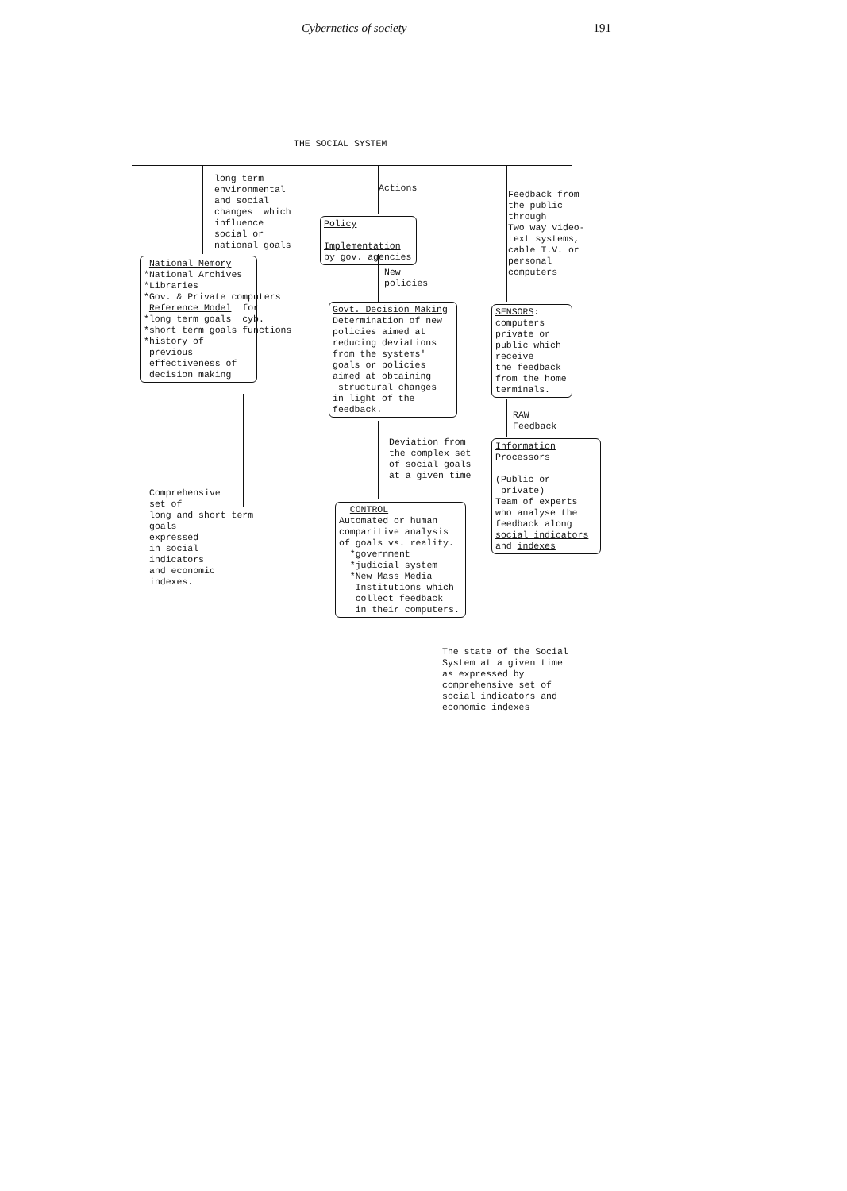Cybernetics of society 191
THE SOCIAL SYSTEM
long term environmental and social changes which influence social or national goals
Actions
Feedback from the public through Two way video- text systems, cable T.V. or personal computers
Policy Implementation by gov. agencies
National Memory *National Archives *Libraries *Gov. & Private computers Reference Model for *long term goals cyb. *short term goals functions *history of previous effectiveness of decision making
New policies
Govt. Decision Making Determination of new policies aimed at reducing deviations from the systems' goals or policies aimed at obtaining structural changes in light of the feedback.
SENSORS: computers private or public which receive the feedback from the home terminals.
RAW Feedback
Deviation from the complex set of social goals at a given time
Information Processors (Public or private) Team of experts who analyse the feedback along social indicators and indexes
Comprehensive set of long and short term goals expressed in social indicators and economic indexes.
CONTROL Automated or human comparitive analysis of goals vs. reality. *government *judicial system *New Mass Media Institutions which collect feedback in their computers.
The state of the Social System at a given time as expressed by comprehensive set of social indicators and economic indexes